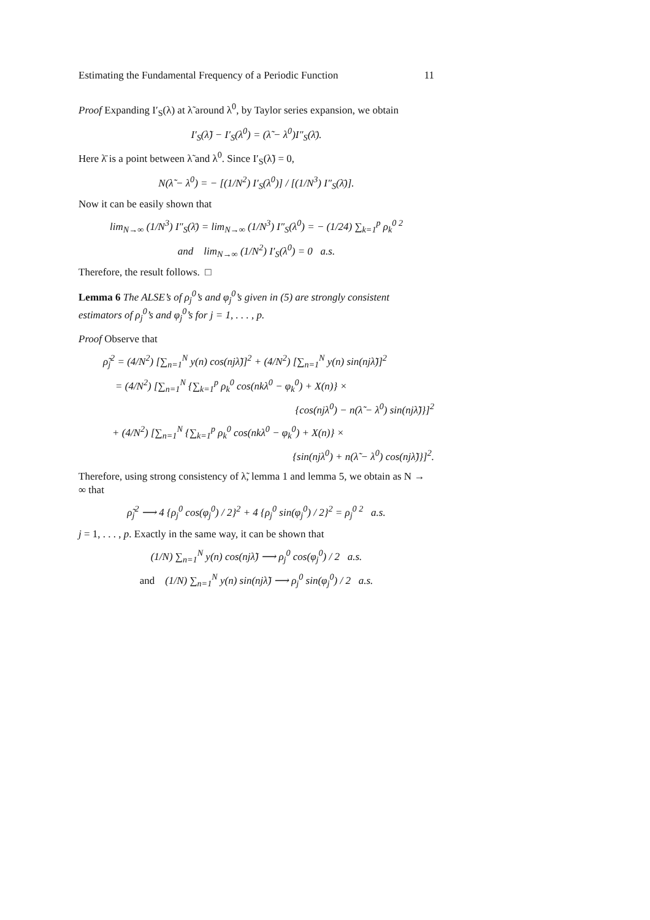Estimating the Fundamental Frequency of a Periodic Function 11
Proof Expanding I′<sub>S</sub>(λ) at λ̃ around λ<sup>0</sup>, by Taylor series expansion, we obtain
I′<sub>S</sub>(λ̃) − I′<sub>S</sub>(λ<sup>0</sup>) = (λ̃ − λ<sup>0</sup>)I″<sub>S</sub>(λ̄).
Here λ̄ is a point between λ̃ and λ<sup>0</sup>. Since I′<sub>S</sub>(λ̃) = 0,
N(λ̃ − λ<sup>0</sup>) = − [(1/N<sup>2</sup>) I′<sub>S</sub>(λ<sup>0</sup>)] / [(1/N<sup>3</sup>) I″<sub>S</sub>(λ̄)].
Now it can be easily shown that
lim<sub>N→∞</sub> (1/N<sup>3</sup>) I″<sub>S</sub>(λ̄) = lim<sub>N→∞</sub> (1/N<sup>3</sup>) I″<sub>S</sub>(λ<sup>0</sup>) = − (1/24) ∑<sub>k=1</sub><sup>p</sup> ρ<sub>k</sub><sup>0 2</sup>
and lim<sub>N→∞</sub> (1/N<sup>2</sup>) I′<sub>S</sub>(λ<sup>0</sup>) = 0 a.s.
Therefore, the result follows. □
Lemma 6 The ALSE’s of ρ<sub>j</sub><sup>0</sup>’s and φ<sub>j</sub><sup>0</sup>’s given in (5) are strongly consistent estimators of ρ<sub>j</sub><sup>0</sup>’s and φ<sub>j</sub><sup>0</sup>’s for j = 1, . . . , p.
Proof Observe that
ρ̃<sub>j</sub><sup>2</sup> = (4/N<sup>2</sup>) [∑<sub>n=1</sub><sup>N</sup> y(n) cos(njλ̃)]<sup>2</sup> + (4/N<sup>2</sup>) [∑<sub>n=1</sub><sup>N</sup> y(n) sin(njλ̃)]<sup>2</sup>
= (4/N<sup>2</sup>) [∑<sub>n=1</sub><sup>N</sup> {∑<sub>k=1</sub><sup>p</sup> ρ<sub>k</sub><sup>0</sup> cos(nkλ<sup>0</sup> − φ<sub>k</sub><sup>0</sup>) + X(n)} ×
{cos(njλ<sup>0</sup>) − n(λ̃ − λ<sup>0</sup>) sin(njλ̃)}]<sup>2</sup>
+ (4/N<sup>2</sup>) [∑<sub>n=1</sub><sup>N</sup> {∑<sub>k=1</sub><sup>p</sup> ρ<sub>k</sub><sup>0</sup> cos(nkλ<sup>0</sup> − φ<sub>k</sub><sup>0</sup>) + X(n)} ×
{sin(njλ<sup>0</sup>) + n(λ̃ − λ<sup>0</sup>) cos(njλ̃)}]<sup>2</sup>.
Therefore, using strong consistency of λ̃, lemma 1 and lemma 5, we obtain as N → ∞ that
ρ̃<sub>j</sub><sup>2</sup> ⟶ 4 {ρ<sub>j</sub><sup>0</sup> cos(φ<sub>j</sub><sup>0</sup>) / 2}<sup>2</sup> + 4 {ρ<sub>j</sub><sup>0</sup> sin(φ<sub>j</sub><sup>0</sup>) / 2}<sup>2</sup> = ρ<sub>j</sub><sup>0 2</sup> a.s.
j = 1, . . . , p. Exactly in the same way, it can be shown that
(1/N) ∑<sub>n=1</sub><sup>N</sup> y(n) cos(njλ̃) ⟶ ρ<sub>j</sub><sup>0</sup> cos(φ<sub>j</sub><sup>0</sup>) / 2 a.s.
and (1/N) ∑<sub>n=1</sub><sup>N</sup> y(n) sin(njλ̃) ⟶ ρ<sub>j</sub><sup>0</sup> sin(φ<sub>j</sub><sup>0</sup>) / 2 a.s.